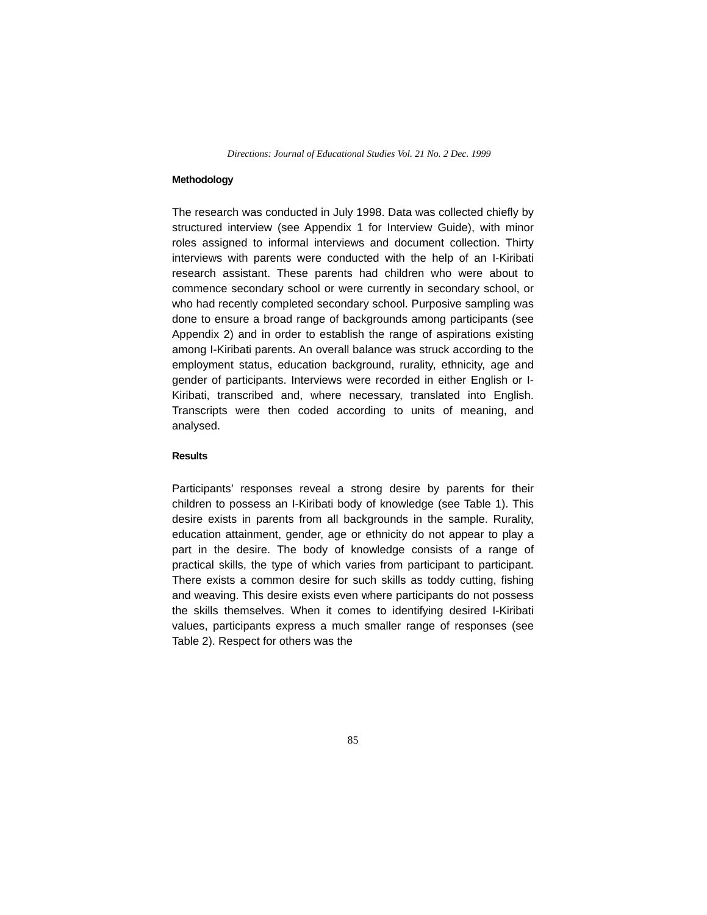Directions: Journal of Educational Studies Vol. 21 No. 2 Dec. 1999
Methodology
The research was conducted in July 1998. Data was collected chiefly by structured interview (see Appendix 1 for Interview Guide), with minor roles assigned to informal interviews and document collection. Thirty interviews with parents were conducted with the help of an I-Kiribati research assistant. These parents had children who were about to commence secondary school or were currently in secondary school, or who had recently completed secondary school. Purposive sampling was done to ensure a broad range of backgrounds among participants (see Appendix 2) and in order to establish the range of aspirations existing among I-Kiribati parents. An overall balance was struck according to the employment status, education background, rurality, ethnicity, age and gender of participants. Interviews were recorded in either English or I-Kiribati, transcribed and, where necessary, translated into English. Transcripts were then coded according to units of meaning, and analysed.
Results
Participants’ responses reveal a strong desire by parents for their children to possess an I-Kiribati body of knowledge (see Table 1). This desire exists in parents from all backgrounds in the sample. Rurality, education attainment, gender, age or ethnicity do not appear to play a part in the desire. The body of knowledge consists of a range of practical skills, the type of which varies from participant to participant. There exists a common desire for such skills as toddy cutting, fishing and weaving. This desire exists even where participants do not possess the skills themselves. When it comes to identifying desired I-Kiribati values, participants express a much smaller range of responses (see Table 2). Respect for others was the
85